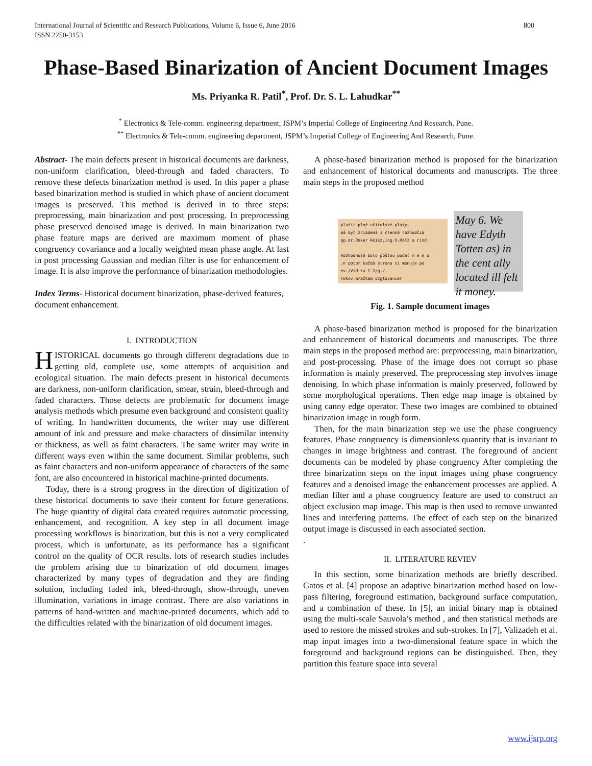International Journal of Scientific and Research Publications, Volume 6, Issue 6, June 2016
ISSN 2250-3153 800
Phase-Based Binarization of Ancient Document Images
Ms. Priyanka R. Patil<sup>*</sup>, Prof. Dr. S. L. Lahudkar<sup>**</sup>
<sup>*</sup> Electronics & Tele-comm. engineering department, JSPM’s Imperial College of Engineering And Research, Pune.
<sup>**</sup> Electronics & Tele-comm. engineering department, JSPM’s Imperial College of Engineering And Research, Pune.
Abstract- The main defects present in historical documents are darkness, non-uniform clarification, bleed-through and faded characters. To remove these defects binarization method is used. In this paper a phase based binarization method is studied in which phase of ancient document images is preserved. This method is derived in to three steps: preprocessing, main binarization and post processing. In preprocessing phase preserved denoised image is derived. In main binarization two phase feature maps are derived are maximum moment of phase congruency covariance and a locally weighted mean phase angle. At last in post processing Gaussian and median filter is use for enhancement of image. It is also improve the performance of binarization methodologies.
Index Terms- Historical document binarization, phase-derived features, document enhancement.
I. INTRODUCTION
HISTORICAL documents go through different degradations due to getting old, complete use, some attempts of acquisition and ecological situation. The main defects present in historical documents are darkness, non-uniform clarification, smear, strain, bleed-through and faded characters. Those defects are problematic for document image analysis methods which presume even background and consistent quality of writing. In handwritten documents, the writer may use different amount of ink and pressure and make characters of dissimilar intensity or thickness, as well as faint characters. The same writer may write in different ways even within the same document. Similar problems, such as faint characters and non-uniform appearance of characters of the same font, are also encountered in historical machine-printed documents.
Today, there is a strong progress in the direction of digitization of these historical documents to save their content for future generations. The huge quantity of digital data created requires automatic processing, enhancement, and recognition. A key step in all document image processing workflows is binarization, but this is not a very complicated process, which is unfortunate, as its performance has a significant control on the quality of OCR results. lots of research studies includes the problem arising due to binarization of old document images characterized by many types of degradation and they are finding solution, including faded ink, bleed-through, show-through, uneven illumination, variations in image contrast. There are also variations in patterns of hand-written and machine-printed documents, which add to the difficulties related with the binarization of old document images.
A phase-based binarization method is proposed for the binarization and enhancement of historical documents and manuscripts. The three main steps in the proposed method
platit plné učitelské platy.
má byť zriadená 3 členná rozhodčia
pp.dr.Oskar Reisz,ing.V.Holz a rind.
Rozhodnuté bolo poštou podať m e m o
.n potom každá strana si menuje po
ev./Viď tu I 2/g./
rokov.aražkam ozgtovanier
May 6. We have Edyth Totten as) in the cent ally located ill felt it money.
Fig. 1. Sample document images
A phase-based binarization method is proposed for the binarization and enhancement of historical documents and manuscripts. The three main steps in the proposed method are: preprocessing, main binarization, and post-processing. Phase of the image does not corrupt so phase information is mainly preserved. The preprocessing step involves image denoising. In which phase information is mainly preserved, followed by some morphological operations. Then edge map image is obtained by using canny edge operator. These two images are combined to obtained binarization image in rough form.
Then, for the main binarization step we use the phase congruency features. Phase congruency is dimensionless quantity that is invariant to changes in image brightness and contrast. The foreground of ancient documents can be modeled by phase congruency After completing the three binarization steps on the input images using phase congruency features and a denoised image the enhancement processes are applied. A median filter and a phase congruency feature are used to construct an object exclusion map image. This map is then used to remove unwanted lines and interfering patterns. The effect of each step on the binarized output image is discussed in each associated section.
.
II. LITERATURE REVIEV
In this section, some binarization methods are briefly described. Gatos et al. [4] propose an adaptive binarization method based on low-pass filtering, foreground estimation, background surface computation, and a combination of these. In [5], an initial binary map is obtained using the multi-scale Sauvola’s method , and then statistical methods are used to restore the missed strokes and sub-strokes. In [7], Valizadeh et al. map input images into a two-dimensional feature space in which the foreground and background regions can be distinguished. Then, they partition this feature space into several
www.ijsrp.org